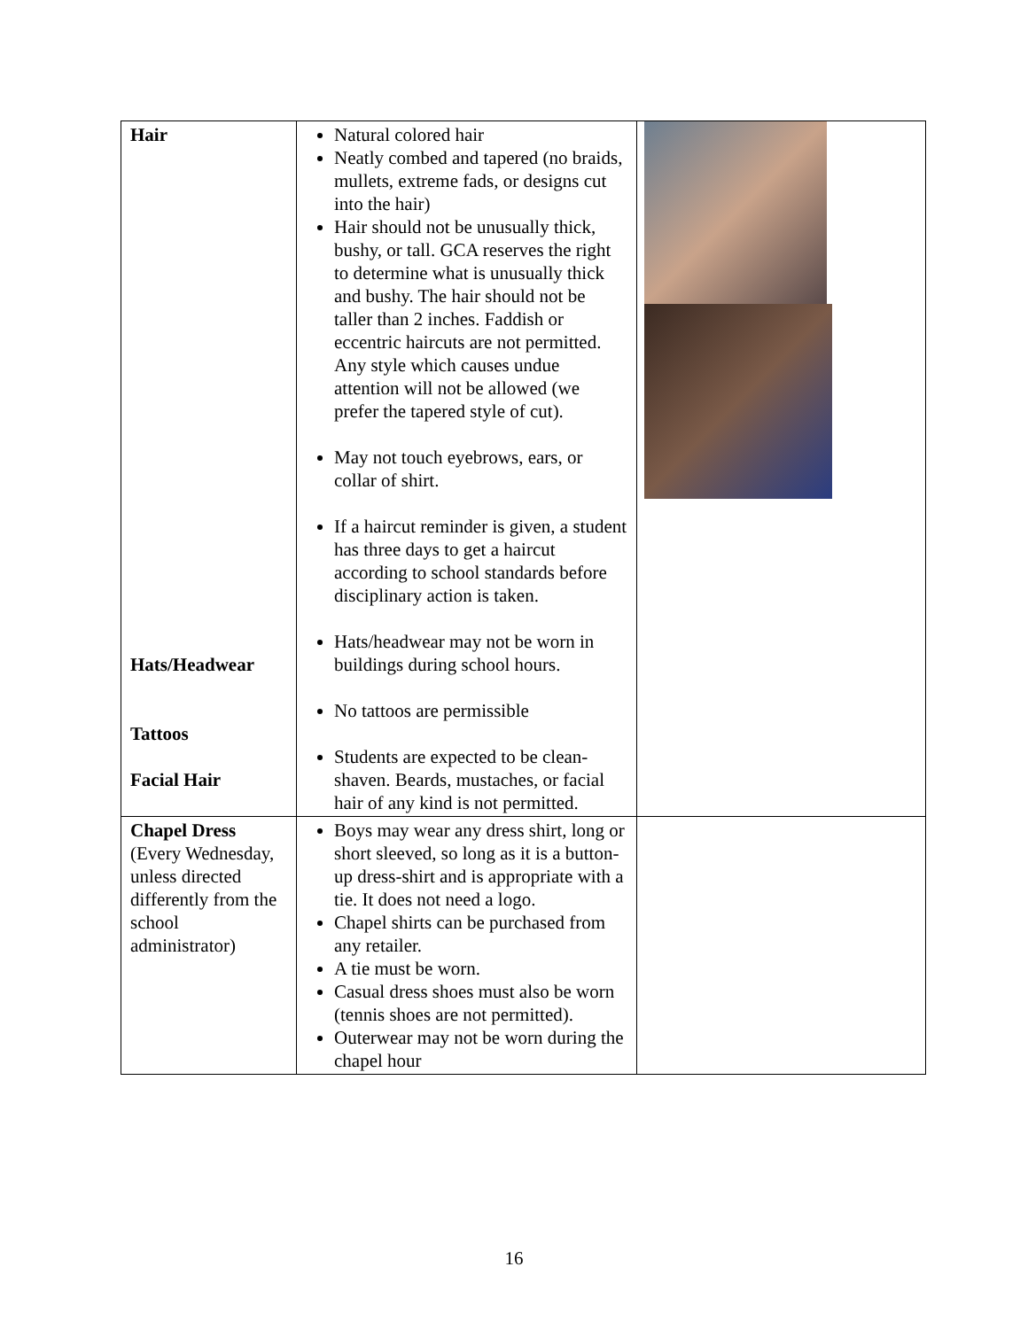| Hair Hats/Headwear Tattoos Facial Hair | Natural colored hair Neatly combed and tapered (no braids, mullets, extreme fads, or designs cut into the hair) Hair should not be unusually thick, bushy, or tall. GCA reserves the right to determine what is unusually thick and bushy. The hair should not be taller than 2 inches. Faddish or eccentric haircuts are not permitted. Any style which causes undue attention will not be allowed (we prefer the tapered style of cut). May not touch eyebrows, ears, or collar of shirt. If a haircut reminder is given, a student has three days to get a haircut according to school standards before disciplinary action is taken. Hats/headwear may not be worn in buildings during school hours. No tattoos are permissible Students are expected to be clean-shaven. Beards, mustaches, or facial hair of any kind is not permitted. | |
| Chapel Dress (Every Wednesday, unless directed differently from the school administrator) | Boys may wear any dress shirt, long or short sleeved, so long as it is a button-up dress-shirt and is appropriate with a tie. It does not need a logo. Chapel shirts can be purchased from any retailer. A tie must be worn. Casual dress shoes must also be worn (tennis shoes are not permitted). Outerwear may not be worn during the chapel hour | |
16